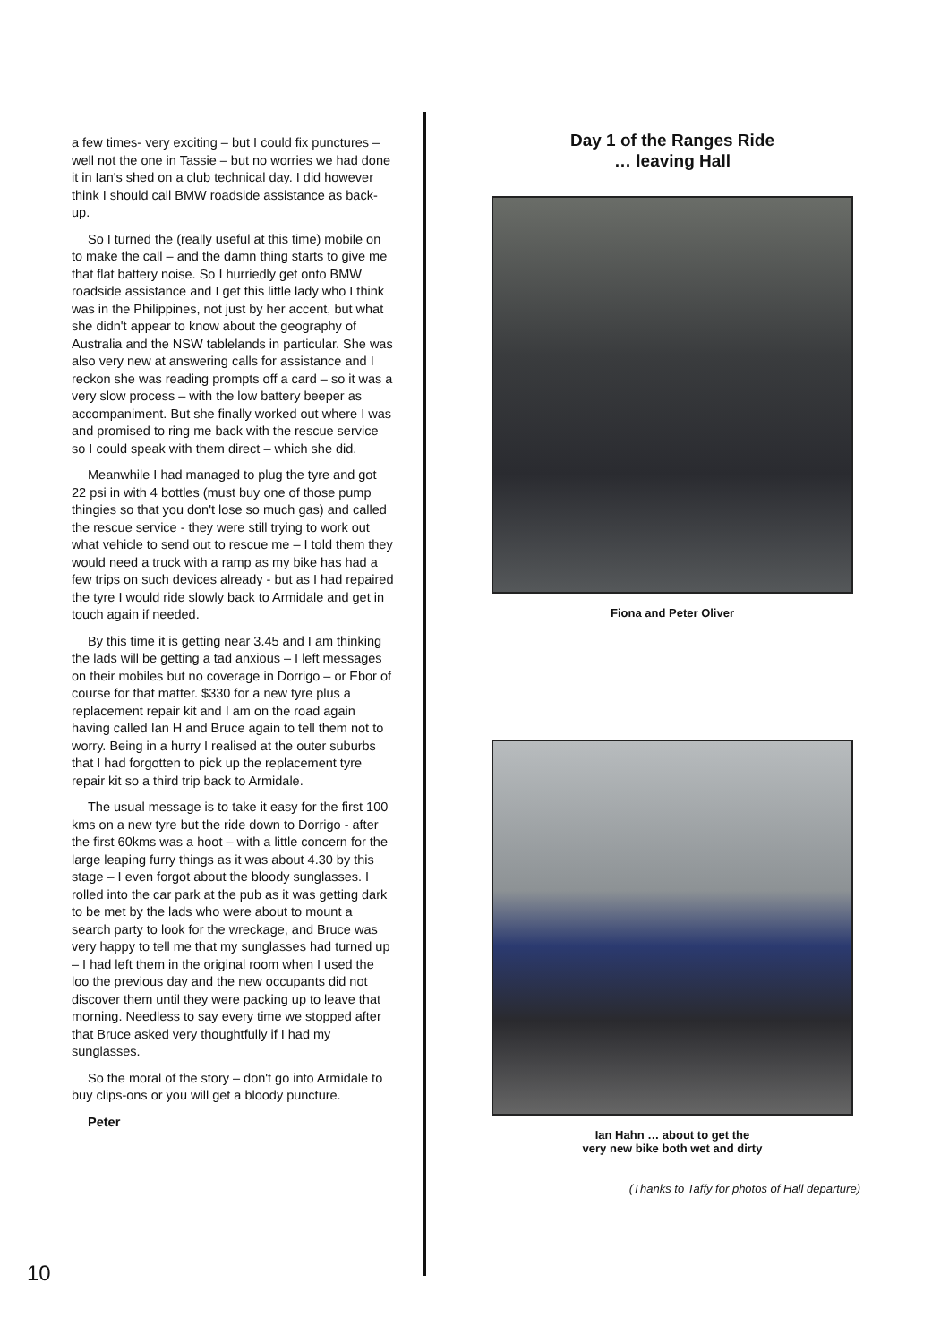a few times- very exciting – but I could fix punctures – well not the one in Tassie – but no worries we had done it in Ian's shed on a club technical day. I did however think I should call BMW roadside assistance as back-up.
So I turned the (really useful at this time) mobile on to make the call – and the damn thing starts to give me that flat battery noise. So I hurriedly get onto BMW roadside assistance and I get this little lady who I think was in the Philippines, not just by her accent, but what she didn't appear to know about the geography of Australia and the NSW tablelands in particular. She was also very new at answering calls for assistance and I reckon she was reading prompts off a card – so it was a very slow process – with the low battery beeper as accompaniment. But she finally worked out where I was and promised to ring me back with the rescue service so I could speak with them direct – which she did.
Meanwhile I had managed to plug the tyre and got 22 psi in with 4 bottles (must buy one of those pump thingies so that you don't lose so much gas) and called the rescue service - they were still trying to work out what vehicle to send out to rescue me – I told them they would need a truck with a ramp as my bike has had a few trips on such devices already - but as I had repaired the tyre I would ride slowly back to Armidale and get in touch again if needed.
By this time it is getting near 3.45 and I am thinking the lads will be getting a tad anxious – I left messages on their mobiles but no coverage in Dorrigo – or Ebor of course for that matter. $330 for a new tyre plus a replacement repair kit and I am on the road again having called Ian H and Bruce again to tell them not to worry. Being in a hurry I realised at the outer suburbs that I had forgotten to pick up the replacement tyre repair kit so a third trip back to Armidale.
The usual message is to take it easy for the first 100 kms on a new tyre but the ride down to Dorrigo - after the first 60kms was a hoot – with a little concern for the large leaping furry things as it was about 4.30 by this stage – I even forgot about the bloody sunglasses. I rolled into the car park at the pub as it was getting dark to be met by the lads who were about to mount a search party to look for the wreckage, and Bruce was very happy to tell me that my sunglasses had turned up – I had left them in the original room when I used the loo the previous day and the new occupants did not discover them until they were packing up to leave that morning. Needless to say every time we stopped after that Bruce asked very thoughtfully if I had my sunglasses.
So the moral of the story – don't go into Armidale to buy clips-ons or you will get a bloody puncture.
Peter
Day 1 of the Ranges Ride
… leaving Hall
Fiona and Peter Oliver
Ian Hahn … about to get the
very new bike both wet and dirty
(Thanks to Taffy for photos of Hall departure)
10